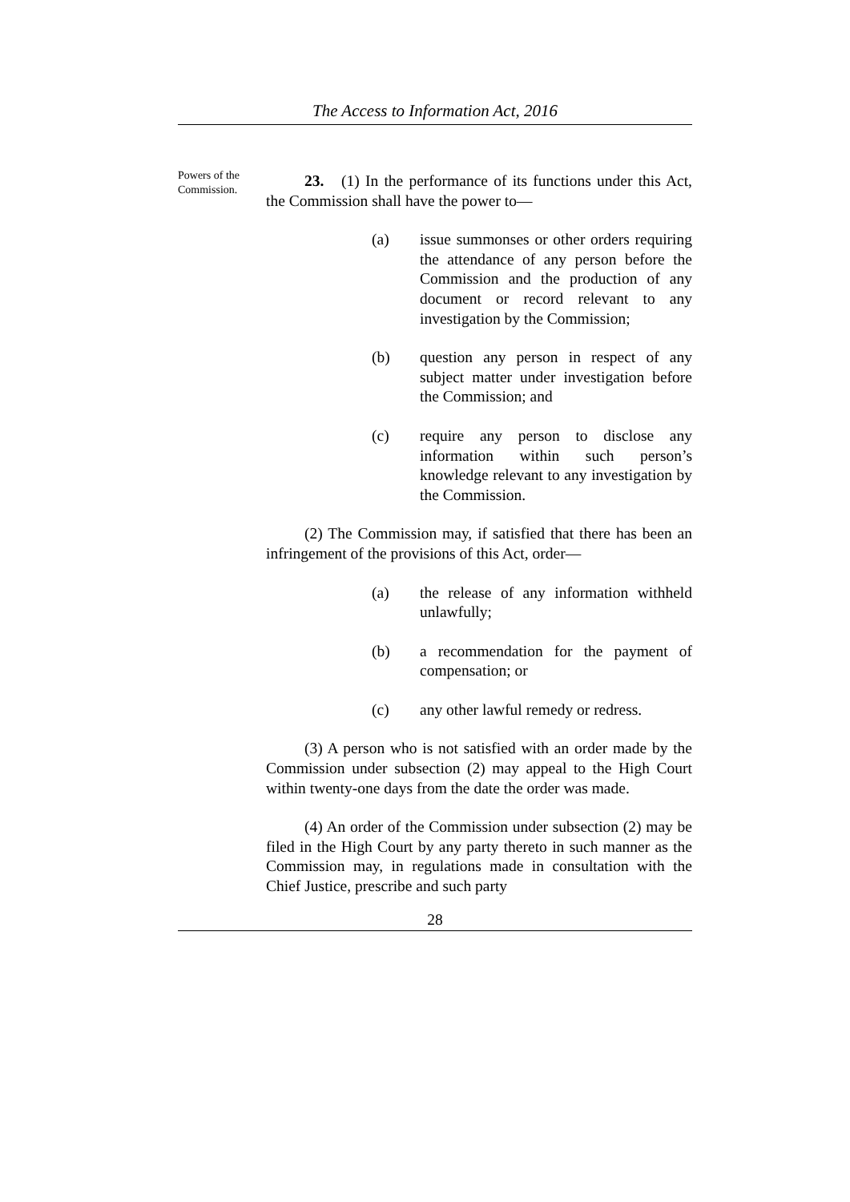The Access to Information Act, 2016
Powers of the Commission.
23. (1) In the performance of its functions under this Act, the Commission shall have the power to—
(a) issue summonses or other orders requiring the attendance of any person before the Commission and the production of any document or record relevant to any investigation by the Commission;
(b) question any person in respect of any subject matter under investigation before the Commission; and
(c) require any person to disclose any information within such person’s knowledge relevant to any investigation by the Commission.
(2) The Commission may, if satisfied that there has been an infringement of the provisions of this Act, order—
(a) the release of any information withheld unlawfully;
(b) a recommendation for the payment of compensation; or
(c) any other lawful remedy or redress.
(3) A person who is not satisfied with an order made by the Commission under subsection (2) may appeal to the High Court within twenty-one days from the date the order was made.
(4) An order of the Commission under subsection (2) may be filed in the High Court by any party thereto in such manner as the Commission may, in regulations made in consultation with the Chief Justice, prescribe and such party
28